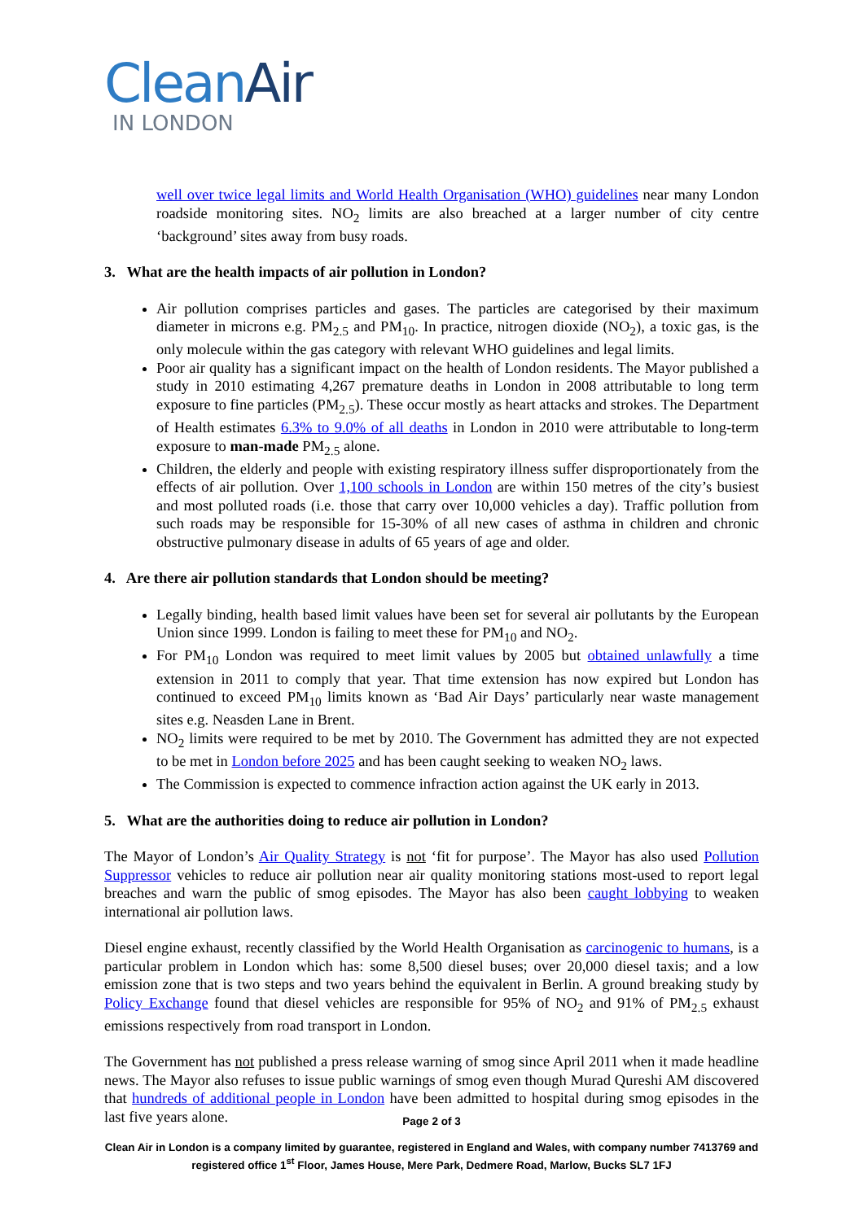CleanAir
IN LONDON
well over twice legal limits and World Health Organisation (WHO) guidelines near many London roadside monitoring sites. NO<sub>2</sub> limits are also breached at a larger number of city centre ‘background’ sites away from busy roads.
3. What are the health impacts of air pollution in London?
Air pollution comprises particles and gases. The particles are categorised by their maximum diameter in microns e.g. PM<sub>2.5</sub> and PM<sub>10</sub>. In practice, nitrogen dioxide (NO<sub>2</sub>), a toxic gas, is the only molecule within the gas category with relevant WHO guidelines and legal limits.
Poor air quality has a significant impact on the health of London residents. The Mayor published a study in 2010 estimating 4,267 premature deaths in London in 2008 attributable to long term exposure to fine particles (PM<sub>2.5</sub>). These occur mostly as heart attacks and strokes. The Department of Health estimates 6.3% to 9.0% of all deaths in London in 2010 were attributable to long-term exposure to man-made PM<sub>2.5</sub> alone.
Children, the elderly and people with existing respiratory illness suffer disproportionately from the effects of air pollution. Over 1,100 schools in London are within 150 metres of the city’s busiest and most polluted roads (i.e. those that carry over 10,000 vehicles a day). Traffic pollution from such roads may be responsible for 15-30% of all new cases of asthma in children and chronic obstructive pulmonary disease in adults of 65 years of age and older.
4. Are there air pollution standards that London should be meeting?
Legally binding, health based limit values have been set for several air pollutants by the European Union since 1999. London is failing to meet these for PM<sub>10</sub> and NO<sub>2</sub>.
For PM<sub>10</sub> London was required to meet limit values by 2005 but obtained unlawfully a time extension in 2011 to comply that year. That time extension has now expired but London has continued to exceed PM<sub>10</sub> limits known as ‘Bad Air Days’ particularly near waste management sites e.g. Neasden Lane in Brent.
NO<sub>2</sub> limits were required to be met by 2010. The Government has admitted they are not expected to be met in London before 2025 and has been caught seeking to weaken NO<sub>2</sub> laws.
The Commission is expected to commence infraction action against the UK early in 2013.
5. What are the authorities doing to reduce air pollution in London?
The Mayor of London’s Air Quality Strategy is not ‘fit for purpose’. The Mayor has also used Pollution Suppressor vehicles to reduce air pollution near air quality monitoring stations most-used to report legal breaches and warn the public of smog episodes. The Mayor has also been caught lobbying to weaken international air pollution laws.
Diesel engine exhaust, recently classified by the World Health Organisation as carcinogenic to humans, is a particular problem in London which has: some 8,500 diesel buses; over 20,000 diesel taxis; and a low emission zone that is two steps and two years behind the equivalent in Berlin. A ground breaking study by Policy Exchange found that diesel vehicles are responsible for 95% of NO<sub>2</sub> and 91% of PM<sub>2.5</sub> exhaust emissions respectively from road transport in London.
The Government has not published a press release warning of smog since April 2011 when it made headline news. The Mayor also refuses to issue public warnings of smog even though Murad Qureshi AM discovered that hundreds of additional people in London have been admitted to hospital during smog episodes in the last five years alone.
Page 2 of 3
Clean Air in London is a company limited by guarantee, registered in England and Wales, with company number 7413769 and registered office 1<sup>st</sup> Floor, James House, Mere Park, Dedmere Road, Marlow, Bucks SL7 1FJ